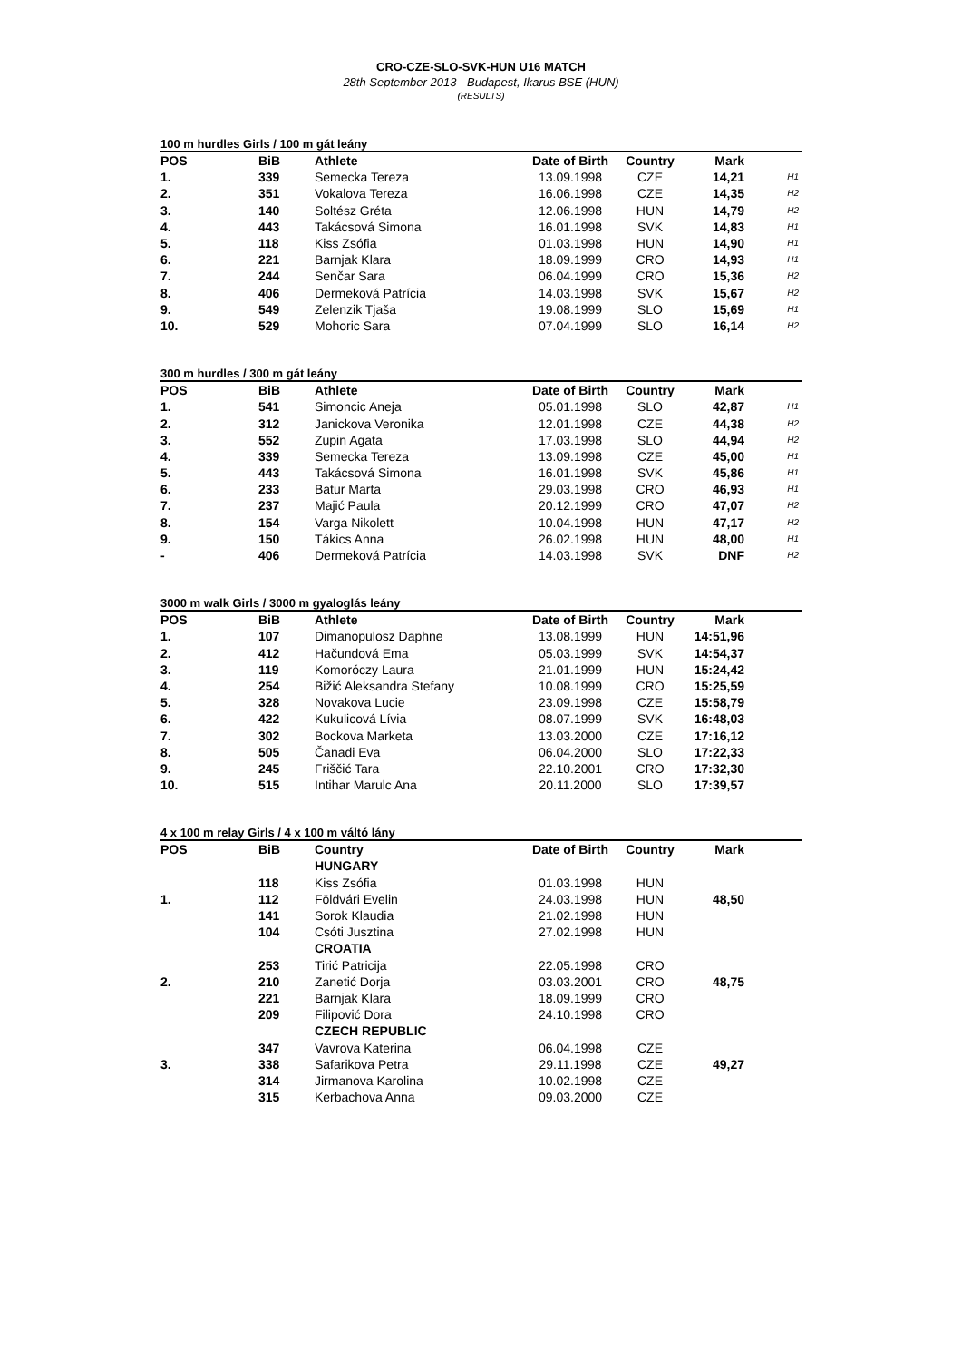CRO-CZE-SLO-SVK-HUN U16 MATCH
28th September 2013 - Budapest, Ikarus BSE (HUN)
(RESULTS)
100 m hurdles Girls / 100 m gát leány
| POS | BiB | Athlete | Date of Birth | Country | Mark | |
| --- | --- | --- | --- | --- | --- | --- |
| 1. | 339 | Semecka Tereza | 13.09.1998 | CZE | 14,21 | H1 |
| 2. | 351 | Vokalova Tereza | 16.06.1998 | CZE | 14,35 | H2 |
| 3. | 140 | Soltész Gréta | 12.06.1998 | HUN | 14,79 | H2 |
| 4. | 443 | Takácsová Simona | 16.01.1998 | SVK | 14,83 | H1 |
| 5. | 118 | Kiss Zsófia | 01.03.1998 | HUN | 14,90 | H1 |
| 6. | 221 | Barnjak Klara | 18.09.1999 | CRO | 14,93 | H1 |
| 7. | 244 | Senčar Sara | 06.04.1999 | CRO | 15,36 | H2 |
| 8. | 406 | Dermeková Patrícia | 14.03.1998 | SVK | 15,67 | H2 |
| 9. | 549 | Zelenzik Tjaša | 19.08.1999 | SLO | 15,69 | H1 |
| 10. | 529 | Mohoric Sara | 07.04.1999 | SLO | 16,14 | H2 |
300 m hurdles / 300 m gát leány
| POS | BiB | Athlete | Date of Birth | Country | Mark | |
| --- | --- | --- | --- | --- | --- | --- |
| 1. | 541 | Simoncic Aneja | 05.01.1998 | SLO | 42,87 | H1 |
| 2. | 312 | Janickova Veronika | 12.01.1998 | CZE | 44,38 | H2 |
| 3. | 552 | Zupin Agata | 17.03.1998 | SLO | 44,94 | H2 |
| 4. | 339 | Semecka Tereza | 13.09.1998 | CZE | 45,00 | H1 |
| 5. | 443 | Takácsová Simona | 16.01.1998 | SVK | 45,86 | H1 |
| 6. | 233 | Batur Marta | 29.03.1998 | CRO | 46,93 | H1 |
| 7. | 237 | Majić Paula | 20.12.1999 | CRO | 47,07 | H2 |
| 8. | 154 | Varga Nikolett | 10.04.1998 | HUN | 47,17 | H2 |
| 9. | 150 | Tákics Anna | 26.02.1998 | HUN | 48,00 | H1 |
| - | 406 | Dermeková Patrícia | 14.03.1998 | SVK | DNF | H2 |
3000 m walk Girls / 3000 m gyaloglás leány
| POS | BiB | Athlete | Date of Birth | Country | Mark | |
| --- | --- | --- | --- | --- | --- | --- |
| 1. | 107 | Dimanopulosz Daphne | 13.08.1999 | HUN | 14:51,96 | |
| 2. | 412 | Hačundová Ema | 05.03.1999 | SVK | 14:54,37 | |
| 3. | 119 | Komoróczy Laura | 21.01.1999 | HUN | 15:24,42 | |
| 4. | 254 | Bižić Aleksandra Stefany | 10.08.1999 | CRO | 15:25,59 | |
| 5. | 328 | Novakova Lucie | 23.09.1998 | CZE | 15:58,79 | |
| 6. | 422 | Kukulicová Lívia | 08.07.1999 | SVK | 16:48,03 | |
| 7. | 302 | Bockova Marketa | 13.03.2000 | CZE | 17:16,12 | |
| 8. | 505 | Čanadi Eva | 06.04.2000 | SLO | 17:22,33 | |
| 9. | 245 | Friščić Tara | 22.10.2001 | CRO | 17:32,30 | |
| 10. | 515 | Intihar Marulc Ana | 20.11.2000 | SLO | 17:39,57 | |
4 x 100 m relay Girls / 4 x 100 m váltó lány
| POS | BiB | Country | Date of Birth | Country | Mark | |
| --- | --- | --- | --- | --- | --- | --- |
| | | HUNGARY | | | | |
| | 118 | Kiss Zsófia | 01.03.1998 | HUN | | |
| 1. | 112 | Földvári Evelin | 24.03.1998 | HUN | 48,50 | |
| | 141 | Sorok Klaudia | 21.02.1998 | HUN | | |
| | 104 | Csóti Jusztina | 27.02.1998 | HUN | | |
| | | CROATIA | | | | |
| | 253 | Tirić Patricija | 22.05.1998 | CRO | | |
| 2. | 210 | Zanetić Dorja | 03.03.2001 | CRO | 48,75 | |
| | 221 | Barnjak Klara | 18.09.1999 | CRO | | |
| | 209 | Filipović Dora | 24.10.1998 | CRO | | |
| | | CZECH REPUBLIC | | | | |
| | 347 | Vavrova Katerina | 06.04.1998 | CZE | | |
| 3. | 338 | Safarikova Petra | 29.11.1998 | CZE | 49,27 | |
| | 314 | Jirmanova Karolina | 10.02.1998 | CZE | | |
| | 315 | Kerbachova Anna | 09.03.2000 | CZE | | |